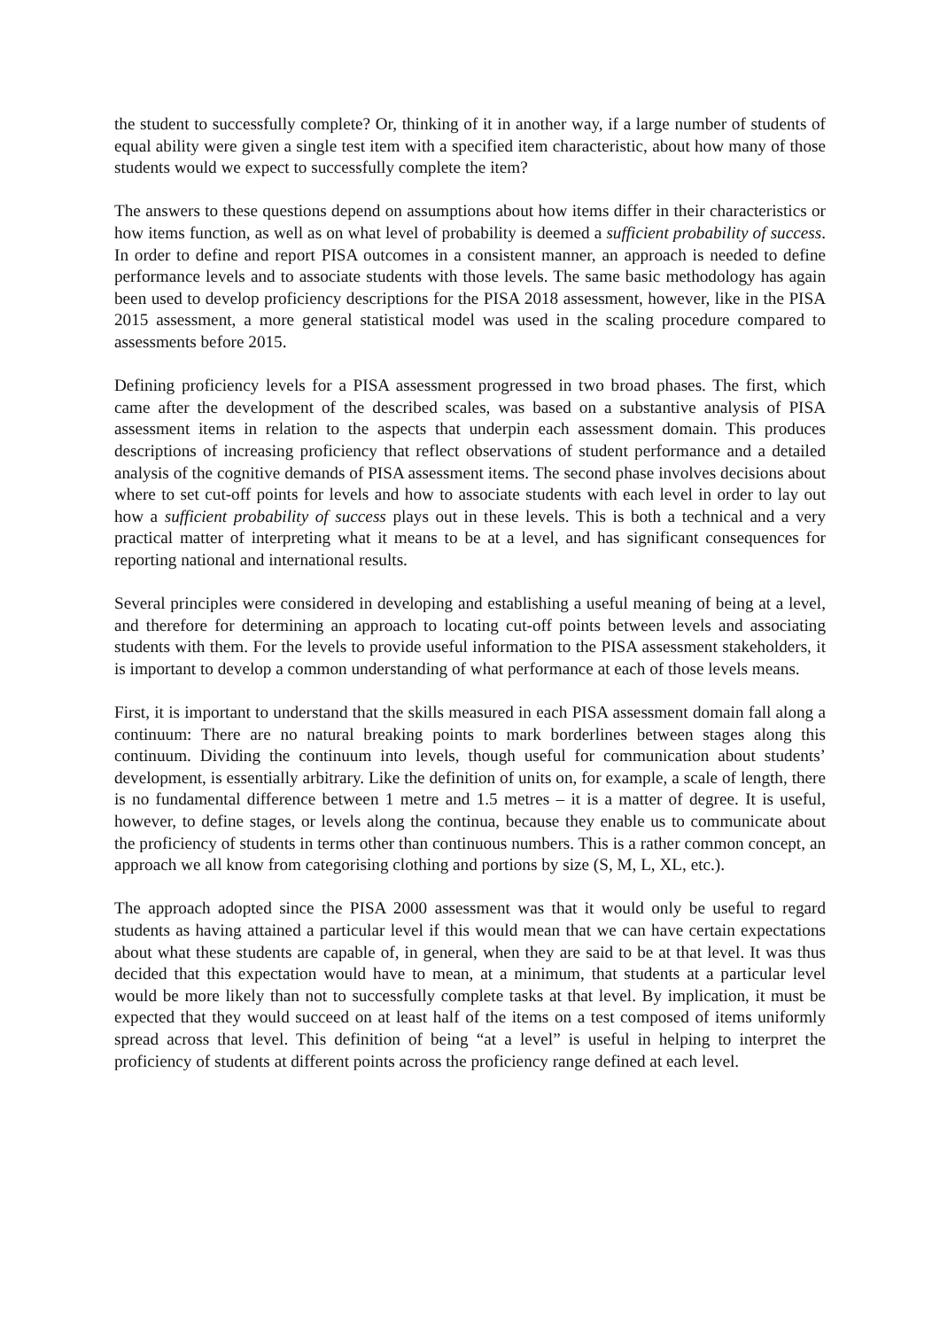the student to successfully complete? Or, thinking of it in another way, if a large number of students of equal ability were given a single test item with a specified item characteristic, about how many of those students would we expect to successfully complete the item?
The answers to these questions depend on assumptions about how items differ in their characteristics or how items function, as well as on what level of probability is deemed a sufficient probability of success. In order to define and report PISA outcomes in a consistent manner, an approach is needed to define performance levels and to associate students with those levels. The same basic methodology has again been used to develop proficiency descriptions for the PISA 2018 assessment, however, like in the PISA 2015 assessment, a more general statistical model was used in the scaling procedure compared to assessments before 2015.
Defining proficiency levels for a PISA assessment progressed in two broad phases. The first, which came after the development of the described scales, was based on a substantive analysis of PISA assessment items in relation to the aspects that underpin each assessment domain. This produces descriptions of increasing proficiency that reflect observations of student performance and a detailed analysis of the cognitive demands of PISA assessment items. The second phase involves decisions about where to set cut-off points for levels and how to associate students with each level in order to lay out how a sufficient probability of success plays out in these levels. This is both a technical and a very practical matter of interpreting what it means to be at a level, and has significant consequences for reporting national and international results.
Several principles were considered in developing and establishing a useful meaning of being at a level, and therefore for determining an approach to locating cut-off points between levels and associating students with them. For the levels to provide useful information to the PISA assessment stakeholders, it is important to develop a common understanding of what performance at each of those levels means.
First, it is important to understand that the skills measured in each PISA assessment domain fall along a continuum: There are no natural breaking points to mark borderlines between stages along this continuum. Dividing the continuum into levels, though useful for communication about students’ development, is essentially arbitrary. Like the definition of units on, for example, a scale of length, there is no fundamental difference between 1 metre and 1.5 metres – it is a matter of degree. It is useful, however, to define stages, or levels along the continua, because they enable us to communicate about the proficiency of students in terms other than continuous numbers. This is a rather common concept, an approach we all know from categorising clothing and portions by size (S, M, L, XL, etc.).
The approach adopted since the PISA 2000 assessment was that it would only be useful to regard students as having attained a particular level if this would mean that we can have certain expectations about what these students are capable of, in general, when they are said to be at that level. It was thus decided that this expectation would have to mean, at a minimum, that students at a particular level would be more likely than not to successfully complete tasks at that level. By implication, it must be expected that they would succeed on at least half of the items on a test composed of items uniformly spread across that level. This definition of being “at a level” is useful in helping to interpret the proficiency of students at different points across the proficiency range defined at each level.